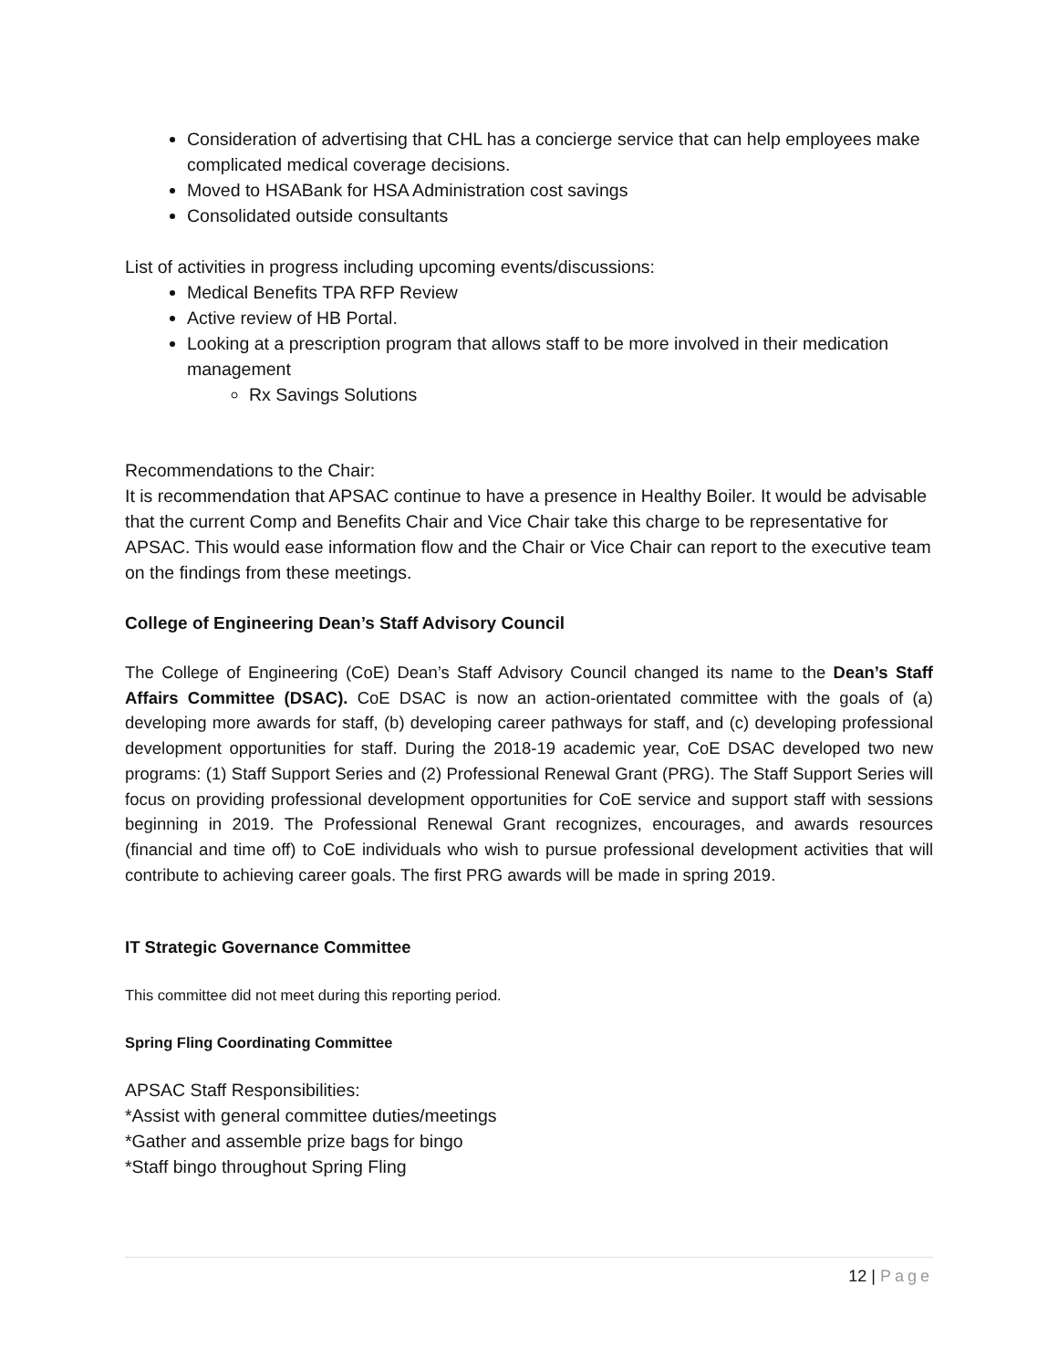Consideration of advertising that CHL has a concierge service that can help employees make complicated medical coverage decisions.
Moved to HSABank for HSA Administration cost savings
Consolidated outside consultants
List of activities in progress including upcoming events/discussions:
Medical Benefits TPA RFP Review
Active review of HB Portal.
Looking at a prescription program that allows staff to be more involved in their medication management
Rx Savings Solutions
Recommendations to the Chair:
It is recommendation that APSAC continue to have a presence in Healthy Boiler. It would be advisable that the current Comp and Benefits Chair and Vice Chair take this charge to be representative for APSAC. This would ease information flow and the Chair or Vice Chair can report to the executive team on the findings from these meetings.
College of Engineering Dean’s Staff Advisory Council
The College of Engineering (CoE) Dean’s Staff Advisory Council changed its name to the Dean’s Staff Affairs Committee (DSAC). CoE DSAC is now an action-orientated committee with the goals of (a) developing more awards for staff, (b) developing career pathways for staff, and (c) developing professional development opportunities for staff. During the 2018-19 academic year, CoE DSAC developed two new programs: (1) Staff Support Series and (2) Professional Renewal Grant (PRG). The Staff Support Series will focus on providing professional development opportunities for CoE service and support staff with sessions beginning in 2019. The Professional Renewal Grant recognizes, encourages, and awards resources (financial and time off) to CoE individuals who wish to pursue professional development activities that will contribute to achieving career goals. The first PRG awards will be made in spring 2019.
IT Strategic Governance Committee
This committee did not meet during this reporting period.
Spring Fling Coordinating Committee
APSAC Staff Responsibilities:
*Assist with general committee duties/meetings
*Gather and assemble prize bags for bingo
*Staff bingo throughout Spring Fling
12 | Page